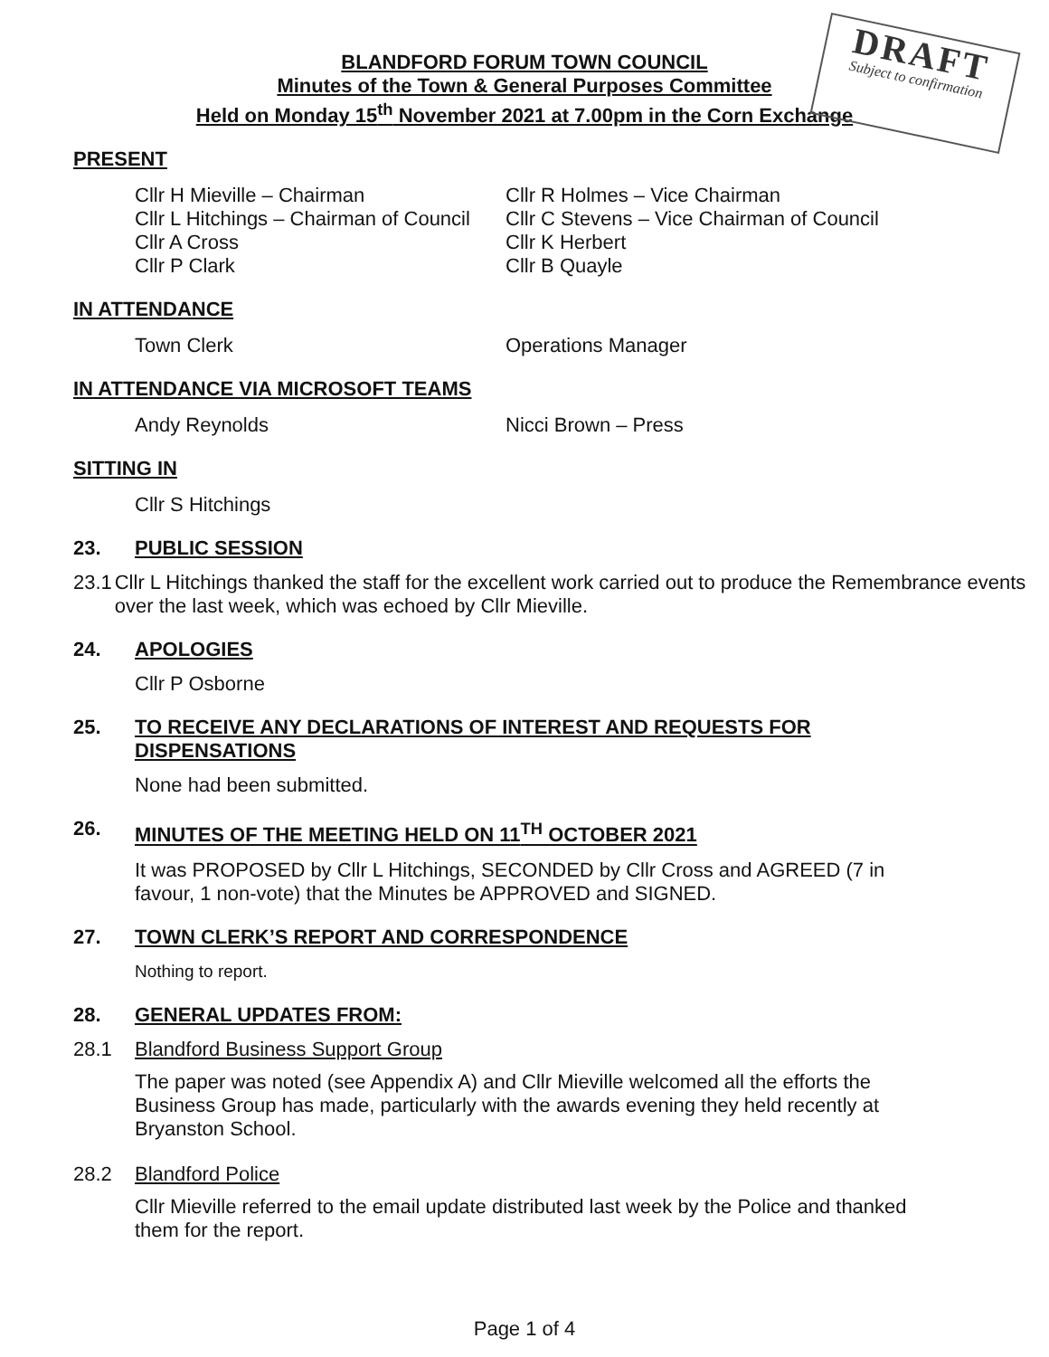DRAFT
Subject to confirmation
BLANDFORD FORUM TOWN COUNCIL
Minutes of the Town & General Purposes Committee
Held on Monday 15<sup>th</sup> November 2021 at 7.00pm in the Corn Exchange
PRESENT
Cllr H Mieville – Chairman
Cllr R Holmes – Vice Chairman
Cllr L Hitchings – Chairman of Council
Cllr C Stevens – Vice Chairman of Council
Cllr A Cross
Cllr K Herbert
Cllr P Clark
Cllr B Quayle
IN ATTENDANCE
Town Clerk
Operations Manager
IN ATTENDANCE VIA MICROSOFT TEAMS
Andy Reynolds
Nicci Brown – Press
SITTING IN
Cllr S Hitchings
23. PUBLIC SESSION
23.1 Cllr L Hitchings thanked the staff for the excellent work carried out to produce the Remembrance events over the last week, which was echoed by Cllr Mieville.
24. APOLOGIES
Cllr P Osborne
25. TO RECEIVE ANY DECLARATIONS OF INTEREST AND REQUESTS FOR DISPENSATIONS
None had been submitted.
26. MINUTES OF THE MEETING HELD ON 11<sup>TH</sup> OCTOBER 2021
It was PROPOSED by Cllr L Hitchings, SECONDED by Cllr Cross and AGREED (7 in favour, 1 non-vote) that the Minutes be APPROVED and SIGNED.
27. TOWN CLERK’S REPORT AND CORRESPONDENCE
Nothing to report.
28. GENERAL UPDATES FROM:
28.1 Blandford Business Support Group
The paper was noted (see Appendix A) and Cllr Mieville welcomed all the efforts the Business Group has made, particularly with the awards evening they held recently at Bryanston School.
28.2 Blandford Police
Cllr Mieville referred to the email update distributed last week by the Police and thanked them for the report.
Page 1 of 4